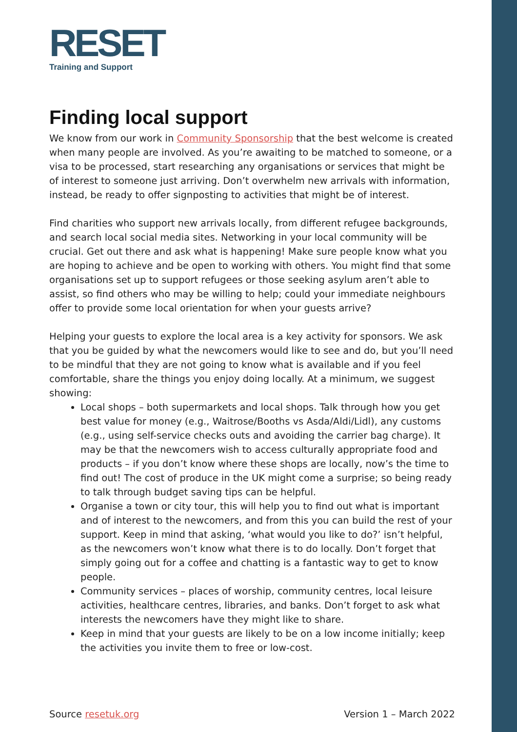RESET
Training and Support
Finding local support
We know from our work in Community Sponsorship that the best welcome is created when many people are involved. As you’re awaiting to be matched to someone, or a visa to be processed, start researching any organisations or services that might be of interest to someone just arriving. Don’t overwhelm new arrivals with information, instead, be ready to offer signposting to activities that might be of interest.
Find charities who support new arrivals locally, from different refugee backgrounds, and search local social media sites. Networking in your local community will be crucial. Get out there and ask what is happening! Make sure people know what you are hoping to achieve and be open to working with others. You might find that some organisations set up to support refugees or those seeking asylum aren’t able to assist, so find others who may be willing to help; could your immediate neighbours offer to provide some local orientation for when your guests arrive?
Helping your guests to explore the local area is a key activity for sponsors. We ask that you be guided by what the newcomers would like to see and do, but you’ll need to be mindful that they are not going to know what is available and if you feel comfortable, share the things you enjoy doing locally. At a minimum, we suggest showing:
Local shops – both supermarkets and local shops. Talk through how you get best value for money (e.g., Waitrose/Booths vs Asda/Aldi/Lidl), any customs (e.g., using self-service checks outs and avoiding the carrier bag charge). It may be that the newcomers wish to access culturally appropriate food and products – if you don’t know where these shops are locally, now’s the time to find out! The cost of produce in the UK might come a surprise; so being ready to talk through budget saving tips can be helpful.
Organise a town or city tour, this will help you to find out what is important and of interest to the newcomers, and from this you can build the rest of your support. Keep in mind that asking, ‘what would you like to do?’ isn’t helpful, as the newcomers won’t know what there is to do locally. Don’t forget that simply going out for a coffee and chatting is a fantastic way to get to know people.
Community services – places of worship, community centres, local leisure activities, healthcare centres, libraries, and banks. Don’t forget to ask what interests the newcomers have they might like to share.
Keep in mind that your guests are likely to be on a low income initially; keep the activities you invite them to free or low-cost.
Source resetuk.org Version 1 – March 2022